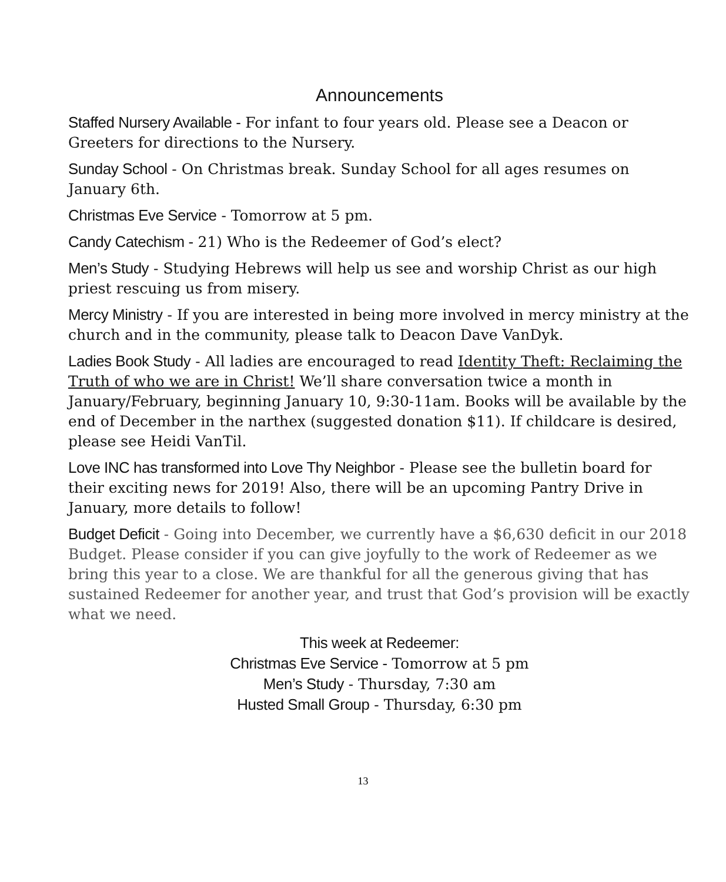Announcements
Staffed Nursery Available - For infant to four years old. Please see a Deacon or Greeters for directions to the Nursery.
Sunday School - On Christmas break. Sunday School for all ages resumes on January 6th.
Christmas Eve Service - Tomorrow at 5 pm.
Candy Catechism - 21) Who is the Redeemer of God’s elect?
Men’s Study - Studying Hebrews will help us see and worship Christ as our high priest rescuing us from misery.
Mercy Ministry - If you are interested in being more involved in mercy ministry at the church and in the community, please talk to Deacon Dave VanDyk.
Ladies Book Study - All ladies are encouraged to read Identity Theft: Reclaiming the Truth of who we are in Christ! We’ll share conversation twice a month in January/February, beginning January 10, 9:30-11am. Books will be available by the end of December in the narthex (suggested donation $11). If childcare is desired, please see Heidi VanTil.
Love INC has transformed into Love Thy Neighbor - Please see the bulletin board for their exciting news for 2019! Also, there will be an upcoming Pantry Drive in January, more details to follow!
Budget Deficit - Going into December, we currently have a $6,630 deficit in our 2018 Budget. Please consider if you can give joyfully to the work of Redeemer as we bring this year to a close. We are thankful for all the generous giving that has sustained Redeemer for another year, and trust that God’s provision will be exactly what we need.
This week at Redeemer:
Christmas Eve Service - Tomorrow at 5 pm
Men’s Study - Thursday, 7:30 am
Husted Small Group - Thursday, 6:30 pm
13